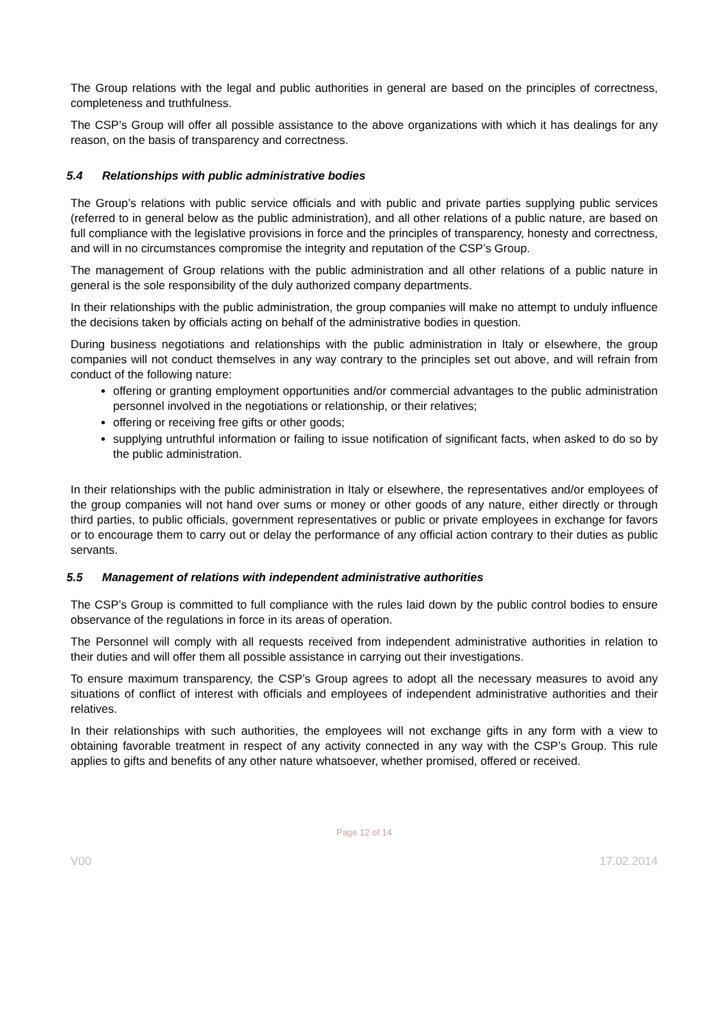The Group relations with the legal and public authorities in general are based on the principles of correctness, completeness and truthfulness.
The CSP’s Group will offer all possible assistance to the above organizations with which it has dealings for any reason, on the basis of transparency and correctness.
5.4 Relationships with public administrative bodies
The Group’s relations with public service officials and with public and private parties supplying public services (referred to in general below as the public administration), and all other relations of a public nature, are based on full compliance with the legislative provisions in force and the principles of transparency, honesty and correctness, and will in no circumstances compromise the integrity and reputation of the CSP’s Group.
The management of Group relations with the public administration and all other relations of a public nature in general is the sole responsibility of the duly authorized company departments.
In their relationships with the public administration, the group companies will make no attempt to unduly influence the decisions taken by officials acting on behalf of the administrative bodies in question.
During business negotiations and relationships with the public administration in Italy or elsewhere, the group companies will not conduct themselves in any way contrary to the principles set out above, and will refrain from conduct of the following nature:
offering or granting employment opportunities and/or commercial advantages to the public administration personnel involved in the negotiations or relationship, or their relatives;
offering or receiving free gifts or other goods;
supplying untruthful information or failing to issue notification of significant facts, when asked to do so by the public administration.
In their relationships with the public administration in Italy or elsewhere, the representatives and/or employees of the group companies will not hand over sums or money or other goods of any nature, either directly or through third parties, to public officials, government representatives or public or private employees in exchange for favors or to encourage them to carry out or delay the performance of any official action contrary to their duties as public servants.
5.5 Management of relations with independent administrative authorities
The CSP’s Group is committed to full compliance with the rules laid down by the public control bodies to ensure observance of the regulations in force in its areas of operation.
The Personnel will comply with all requests received from independent administrative authorities in relation to their duties and will offer them all possible assistance in carrying out their investigations.
To ensure maximum transparency, the CSP’s Group agrees to adopt all the necessary measures to avoid any situations of conflict of interest with officials and employees of independent administrative authorities and their relatives.
In their relationships with such authorities, the employees will not exchange gifts in any form with a view to obtaining favorable treatment in respect of any activity connected in any way with the CSP’s Group. This rule applies to gifts and benefits of any other nature whatsoever, whether promised, offered or received.
Page 12 of 14
V00 17.02.2014